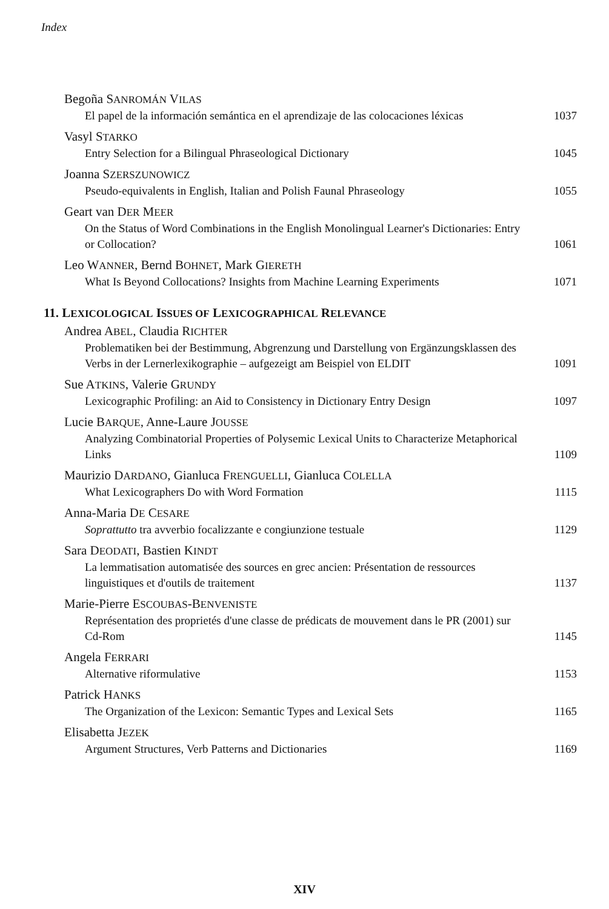Index
Begoña SANROMÁN VILAS
El papel de la información semántica en el aprendizaje de las colocaciones léxicas 1037
Vasyl STARKO
Entry Selection for a Bilingual Phraseological Dictionary 1045
Joanna SZERSZUNOWICZ
Pseudo-equivalents in English, Italian and Polish Faunal Phraseology 1055
Geart van DER MEER
On the Status of Word Combinations in the English Monolingual Learner's Dictionaries: Entry or Collocation? 1061
Leo WANNER, Bernd BOHNET, Mark GIERETH
What Is Beyond Collocations? Insights from Machine Learning Experiments 1071
11. LEXICOLOGICAL ISSUES OF LEXICOGRAPHICAL RELEVANCE
Andrea ABEL, Claudia RICHTER
Problematiken bei der Bestimmung, Abgrenzung und Darstellung von Ergänzungsklassen des Verbs in der Lernerlexikographie – aufgezeigt am Beispiel von ELDIT 1091
Sue ATKINS, Valerie GRUNDY
Lexicographic Profiling: an Aid to Consistency in Dictionary Entry Design 1097
Lucie BARQUE, Anne-Laure JOUSSE
Analyzing Combinatorial Properties of Polysemic Lexical Units to Characterize Metaphorical Links 1109
Maurizio DARDANO, Gianluca FRENGUELLI, Gianluca COLELLA
What Lexicographers Do with Word Formation 1115
Anna-Maria DE CESARE
Soprattutto tra avverbio focalizzante e congiunzione testuale 1129
Sara DEODATI, Bastien KINDT
La lemmatisation automatisée des sources en grec ancien: Présentation de ressources linguistiques et d'outils de traitement 1137
Marie-Pierre ESCOUBAS-BENVENISTE
Représentation des proprietés d'une classe de prédicats de mouvement dans le PR (2001) sur Cd-Rom 1145
Angela FERRARI
Alternative riformulative 1153
Patrick HANKS
The Organization of the Lexicon: Semantic Types and Lexical Sets 1165
Elisabetta JEZEK
Argument Structures, Verb Patterns and Dictionaries 1169
XIV